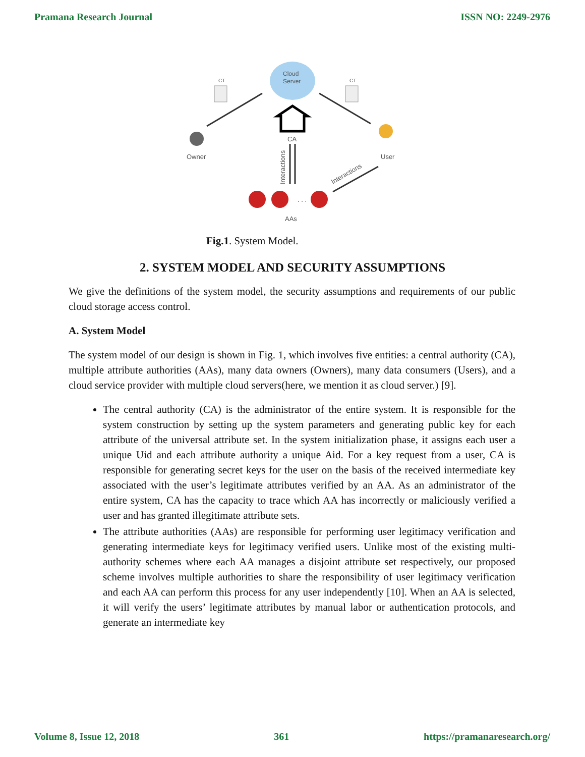Pramana Research Journal ISSN NO: 2249-2976
Cloud
Server
CT
CT
CA
Interactions
Interactions
Owner
User
. . .
AAs
Fig.1. System Model.
2. SYSTEM MODEL AND SECURITY ASSUMPTIONS
We give the definitions of the system model, the security assumptions and requirements of our public cloud storage access control.
A. System Model
The system model of our design is shown in Fig. 1, which involves five entities: a central authority (CA), multiple attribute authorities (AAs), many data owners (Owners), many data consumers (Users), and a cloud service provider with multiple cloud servers(here, we mention it as cloud server.) [9].
The central authority (CA) is the administrator of the entire system. It is responsible for the system construction by setting up the system parameters and generating public key for each attribute of the universal attribute set. In the system initialization phase, it assigns each user a unique Uid and each attribute authority a unique Aid. For a key request from a user, CA is responsible for generating secret keys for the user on the basis of the received intermediate key associated with the user’s legitimate attributes verified by an AA. As an administrator of the entire system, CA has the capacity to trace which AA has incorrectly or maliciously verified a user and has granted illegitimate attribute sets.
The attribute authorities (AAs) are responsible for performing user legitimacy verification and generating intermediate keys for legitimacy verified users. Unlike most of the existing multi-authority schemes where each AA manages a disjoint attribute set respectively, our proposed scheme involves multiple authorities to share the responsibility of user legitimacy verification and each AA can perform this process for any user independently [10]. When an AA is selected, it will verify the users’ legitimate attributes by manual labor or authentication protocols, and generate an intermediate key
Volume 8, Issue 12, 2018 361 https://pramanaresearch.org/